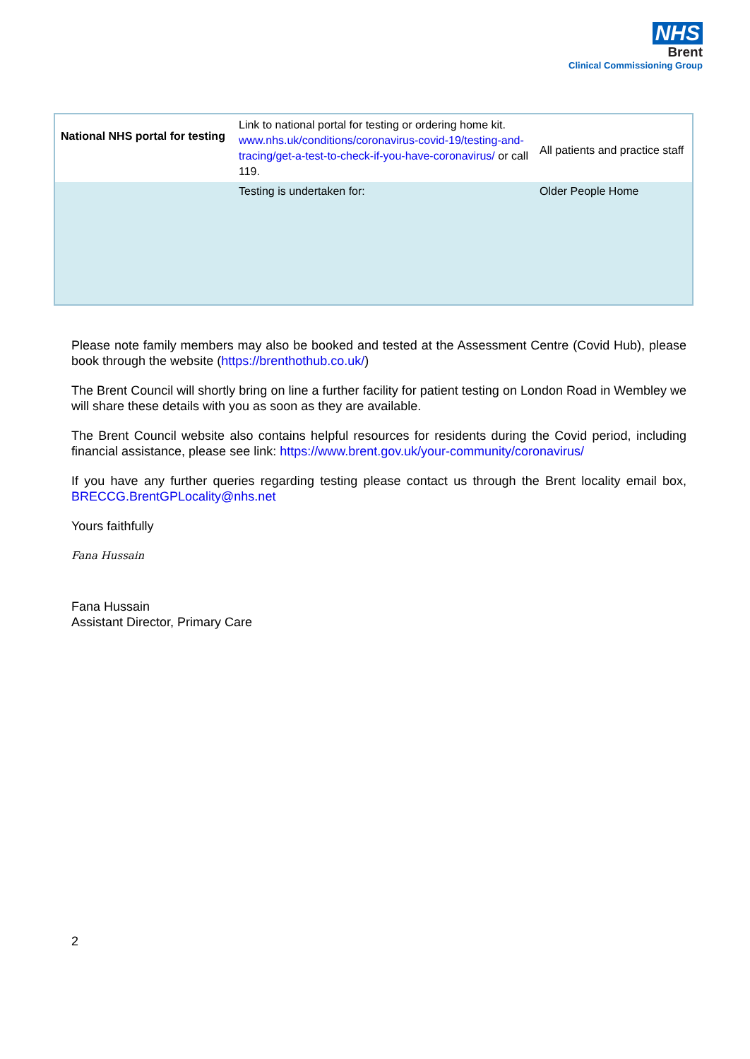NHS
Brent
Clinical Commissioning Group
| National NHS portal for testing | Link to national portal for testing or ordering home kit. www.nhs.uk/conditions/coronavirus-covid-19/testing-and-tracing/get-a-test-to-check-if-you-have-coronavirus/ or call 119. | All patients and practice staff |
| | Testing is undertaken for: | Older People Home |
Please note family members may also be booked and tested at the Assessment Centre (Covid Hub), please book through the website (https://brenthothub.co.uk/)
The Brent Council will shortly bring on line a further facility for patient testing on London Road in Wembley we will share these details with you as soon as they are available.
The Brent Council website also contains helpful resources for residents during the Covid period, including financial assistance, please see link: https://www.brent.gov.uk/your-community/coronavirus/
If you have any further queries regarding testing please contact us through the Brent locality email box, BRECCG.BrentGPLocality@nhs.net
Yours faithfully
Fana Hussain
Fana Hussain
Assistant Director, Primary Care
2